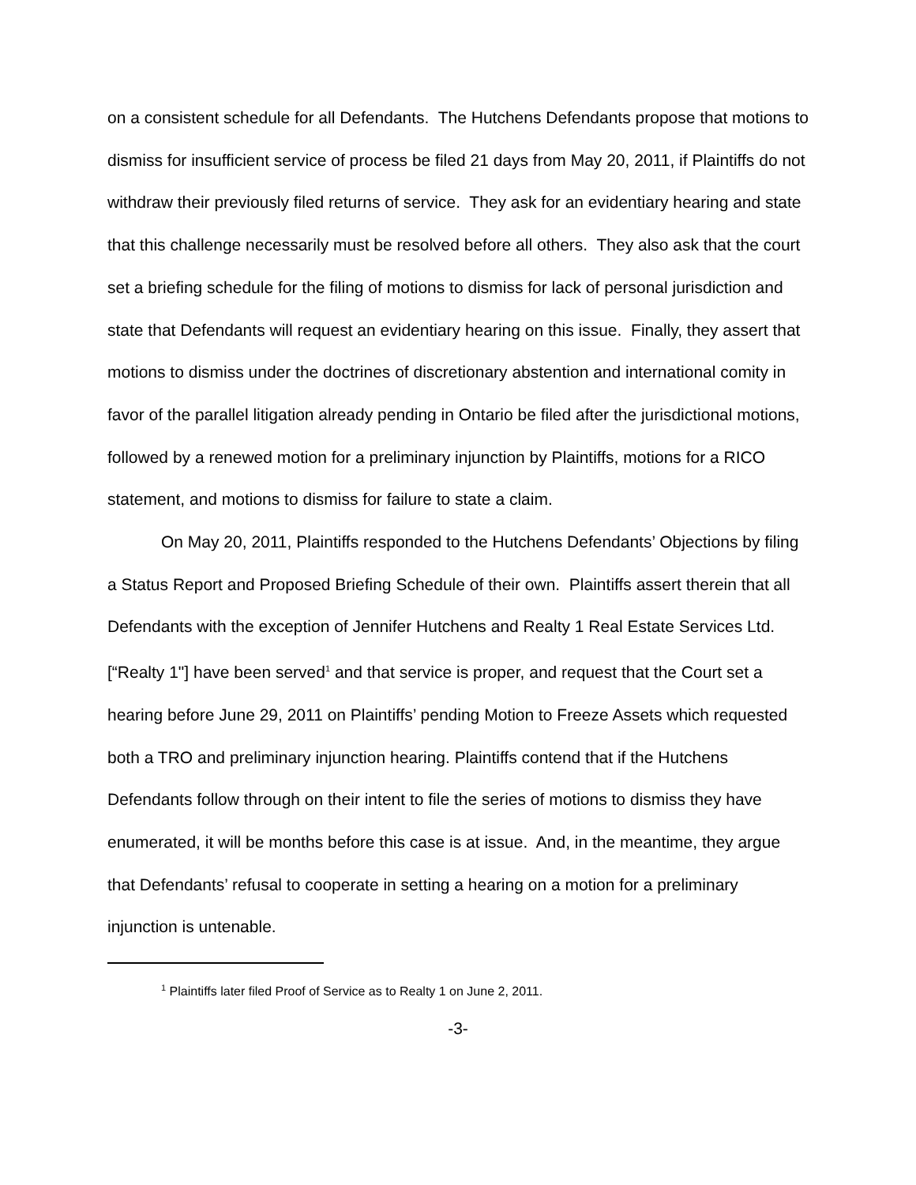on a consistent schedule for all Defendants. The Hutchens Defendants propose that motions to dismiss for insufficient service of process be filed 21 days from May 20, 2011, if Plaintiffs do not withdraw their previously filed returns of service. They ask for an evidentiary hearing and state that this challenge necessarily must be resolved before all others. They also ask that the court set a briefing schedule for the filing of motions to dismiss for lack of personal jurisdiction and state that Defendants will request an evidentiary hearing on this issue. Finally, they assert that motions to dismiss under the doctrines of discretionary abstention and international comity in favor of the parallel litigation already pending in Ontario be filed after the jurisdictional motions, followed by a renewed motion for a preliminary injunction by Plaintiffs, motions for a RICO statement, and motions to dismiss for failure to state a claim.
On May 20, 2011, Plaintiffs responded to the Hutchens Defendants’ Objections by filing a Status Report and Proposed Briefing Schedule of their own. Plaintiffs assert therein that all Defendants with the exception of Jennifer Hutchens and Realty 1 Real Estate Services Ltd. [“Realty 1"] have been served<sup>1</sup> and that service is proper, and request that the Court set a hearing before June 29, 2011 on Plaintiffs’ pending Motion to Freeze Assets which requested both a TRO and preliminary injunction hearing. Plaintiffs contend that if the Hutchens Defendants follow through on their intent to file the series of motions to dismiss they have enumerated, it will be months before this case is at issue. And, in the meantime, they argue that Defendants’ refusal to cooperate in setting a hearing on a motion for a preliminary injunction is untenable.
<sup>1</sup> Plaintiffs later filed Proof of Service as to Realty 1 on June 2, 2011.
-3-